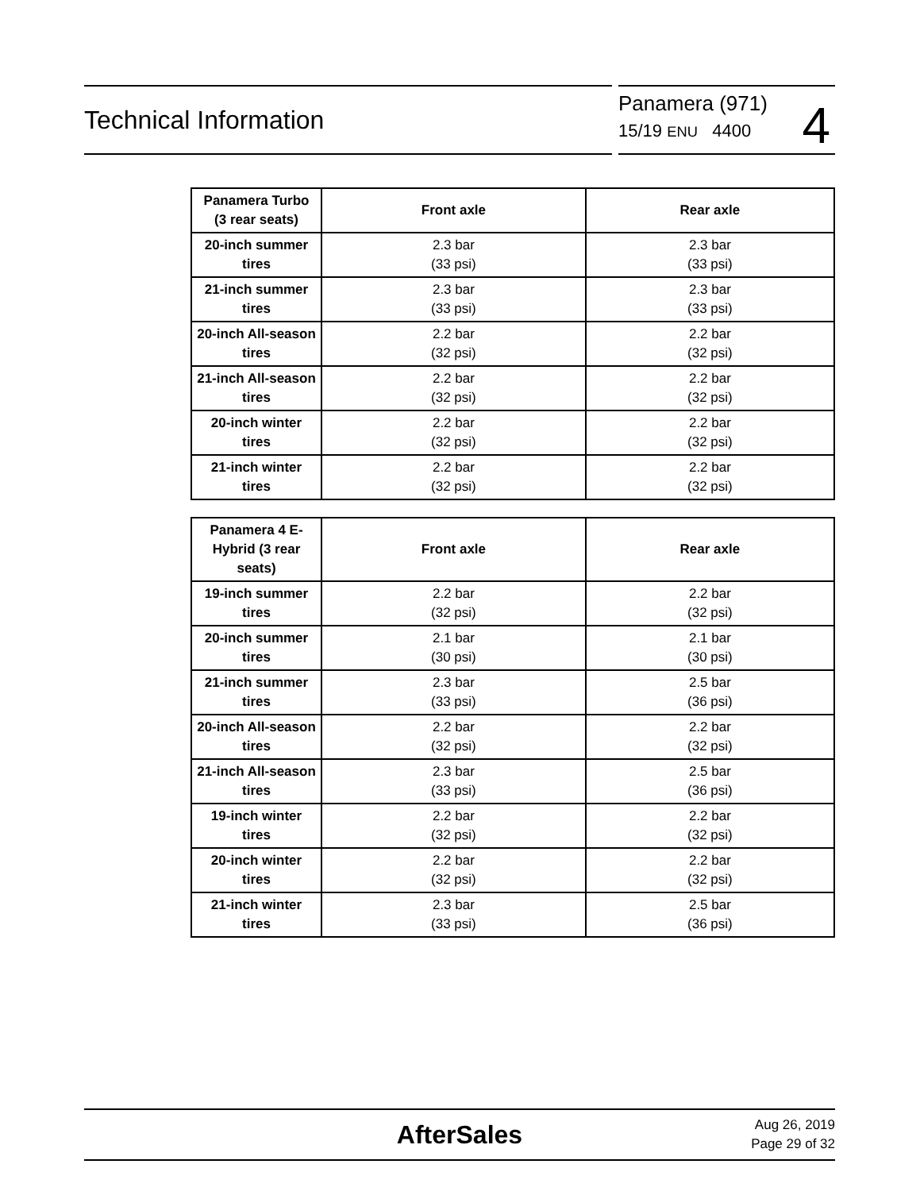Technical Information
Panamera (971)
15/19 ENU 4400
4
| Panamera Turbo (3 rear seats) | Front axle | Rear axle |
| --- | --- | --- |
| 20-inch summer tires | 2.3 bar (33 psi) | 2.3 bar (33 psi) |
| 21-inch summer tires | 2.3 bar (33 psi) | 2.3 bar (33 psi) |
| 20-inch All-season tires | 2.2 bar (32 psi) | 2.2 bar (32 psi) |
| 21-inch All-season tires | 2.2 bar (32 psi) | 2.2 bar (32 psi) |
| 20-inch winter tires | 2.2 bar (32 psi) | 2.2 bar (32 psi) |
| 21-inch winter tires | 2.2 bar (32 psi) | 2.2 bar (32 psi) |
| Panamera 4 E-Hybrid (3 rear seats) | Front axle | Rear axle |
| --- | --- | --- |
| 19-inch summer tires | 2.2 bar (32 psi) | 2.2 bar (32 psi) |
| 20-inch summer tires | 2.1 bar (30 psi) | 2.1 bar (30 psi) |
| 21-inch summer tires | 2.3 bar (33 psi) | 2.5 bar (36 psi) |
| 20-inch All-season tires | 2.2 bar (32 psi) | 2.2 bar (32 psi) |
| 21-inch All-season tires | 2.3 bar (33 psi) | 2.5 bar (36 psi) |
| 19-inch winter tires | 2.2 bar (32 psi) | 2.2 bar (32 psi) |
| 20-inch winter tires | 2.2 bar (32 psi) | 2.2 bar (32 psi) |
| 21-inch winter tires | 2.3 bar (33 psi) | 2.5 bar (36 psi) |
AfterSales
Aug 26, 2019
Page 29 of 32